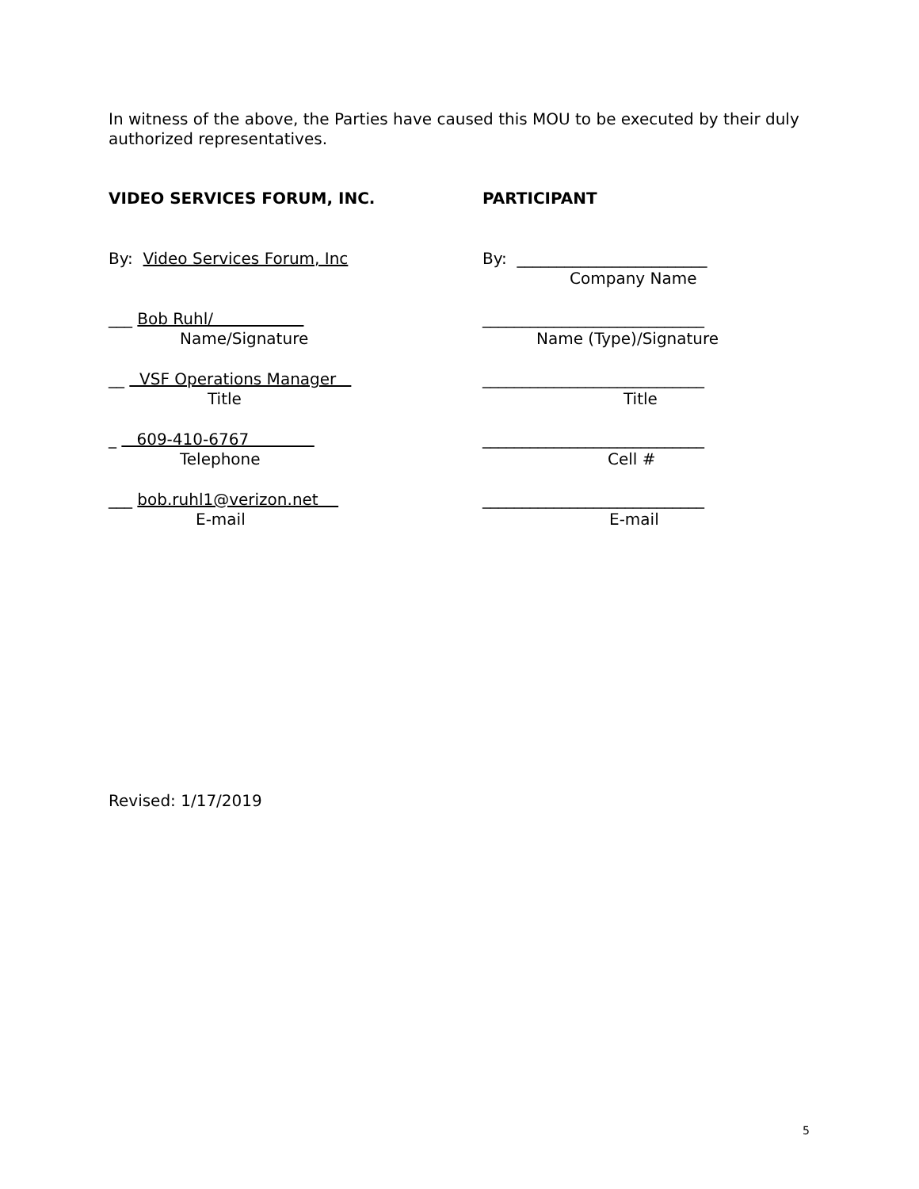In witness of the above, the Parties have caused this MOU to be executed by their duly authorized representatives.
VIDEO SERVICES FORUM, INC.
By: Video Services Forum, Inc
___ Bob Ruhl/
Name/Signature
__ VSF Operations Manager
Title
_ 609-410-6767
Telephone
___ bob.ruhl1@verizon.net
E-mail
PARTICIPANT
By: ________________________
Company Name
____________________________
Name (Type)/Signature
____________________________
Title
____________________________
Cell #
____________________________
E-mail
Revised: 1/17/2019
5